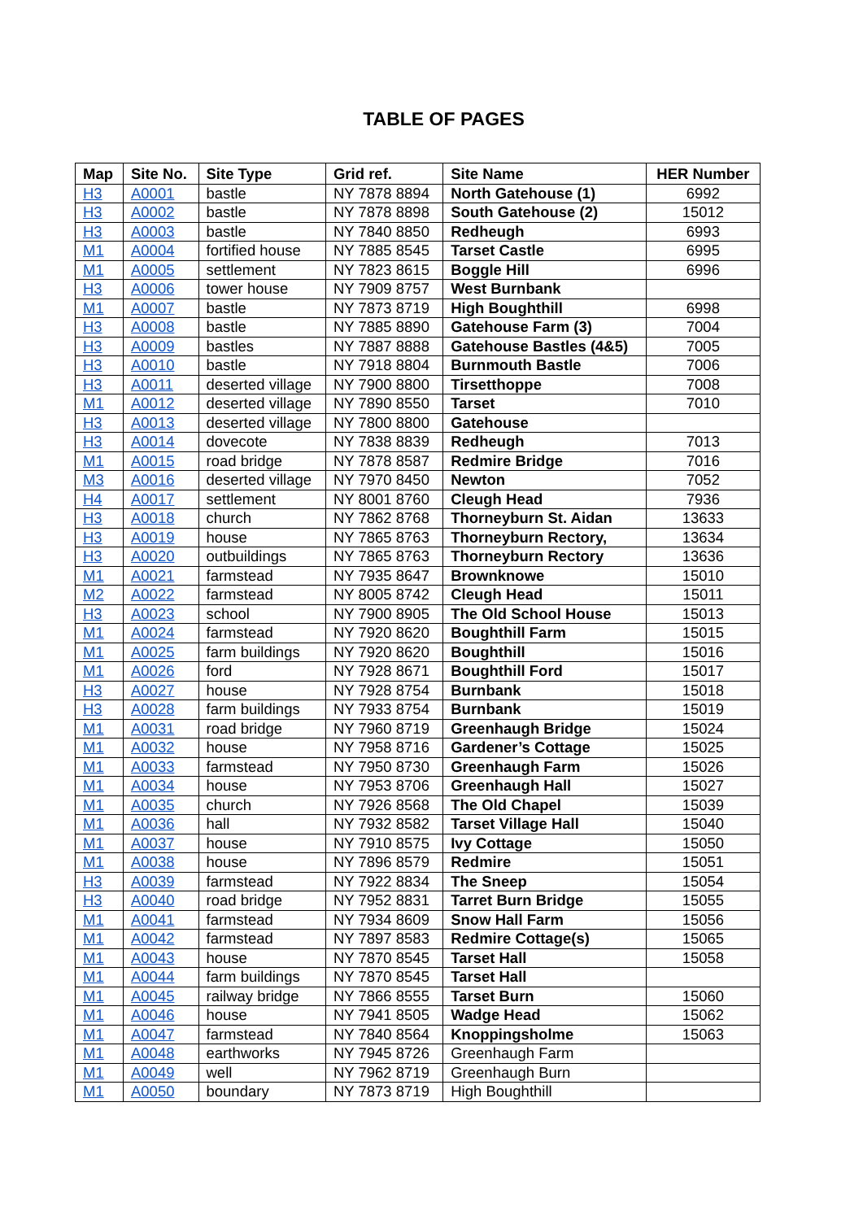TABLE OF PAGES
| Map | Site No. | Site Type | Grid ref. | Site Name | HER Number |
| --- | --- | --- | --- | --- | --- |
| H3 | A0001 | bastle | NY 7878 8894 | North Gatehouse (1) | 6992 |
| H3 | A0002 | bastle | NY 7878 8898 | South Gatehouse (2) | 15012 |
| H3 | A0003 | bastle | NY 7840 8850 | Redheugh | 6993 |
| M1 | A0004 | fortified house | NY 7885 8545 | Tarset Castle | 6995 |
| M1 | A0005 | settlement | NY 7823 8615 | Boggle Hill | 6996 |
| H3 | A0006 | tower house | NY 7909 8757 | West Burnbank | |
| M1 | A0007 | bastle | NY 7873 8719 | High Boughthill | 6998 |
| H3 | A0008 | bastle | NY 7885 8890 | Gatehouse Farm (3) | 7004 |
| H3 | A0009 | bastles | NY 7887 8888 | Gatehouse Bastles (4&5) | 7005 |
| H3 | A0010 | bastle | NY 7918 8804 | Burnmouth Bastle | 7006 |
| H3 | A0011 | deserted village | NY 7900 8800 | Tirsetthoppe | 7008 |
| M1 | A0012 | deserted village | NY 7890 8550 | Tarset | 7010 |
| H3 | A0013 | deserted village | NY 7800 8800 | Gatehouse | |
| H3 | A0014 | dovecote | NY 7838 8839 | Redheugh | 7013 |
| M1 | A0015 | road bridge | NY 7878 8587 | Redmire Bridge | 7016 |
| M3 | A0016 | deserted village | NY 7970 8450 | Newton | 7052 |
| H4 | A0017 | settlement | NY 8001 8760 | Cleugh Head | 7936 |
| H3 | A0018 | church | NY 7862 8768 | Thorneyburn St. Aidan | 13633 |
| H3 | A0019 | house | NY 7865 8763 | Thorneyburn Rectory, | 13634 |
| H3 | A0020 | outbuildings | NY 7865 8763 | Thorneyburn Rectory | 13636 |
| M1 | A0021 | farmstead | NY 7935 8647 | Brownknowe | 15010 |
| M2 | A0022 | farmstead | NY 8005 8742 | Cleugh Head | 15011 |
| H3 | A0023 | school | NY 7900 8905 | The Old School House | 15013 |
| M1 | A0024 | farmstead | NY 7920 8620 | Boughthill Farm | 15015 |
| M1 | A0025 | farm buildings | NY 7920 8620 | Boughthill | 15016 |
| M1 | A0026 | ford | NY 7928 8671 | Boughthill Ford | 15017 |
| H3 | A0027 | house | NY 7928 8754 | Burnbank | 15018 |
| H3 | A0028 | farm buildings | NY 7933 8754 | Burnbank | 15019 |
| M1 | A0031 | road bridge | NY 7960 8719 | Greenhaugh Bridge | 15024 |
| M1 | A0032 | house | NY 7958 8716 | Gardener’s Cottage | 15025 |
| M1 | A0033 | farmstead | NY 7950 8730 | Greenhaugh Farm | 15026 |
| M1 | A0034 | house | NY 7953 8706 | Greenhaugh Hall | 15027 |
| M1 | A0035 | church | NY 7926 8568 | The Old Chapel | 15039 |
| M1 | A0036 | hall | NY 7932 8582 | Tarset Village Hall | 15040 |
| M1 | A0037 | house | NY 7910 8575 | Ivy Cottage | 15050 |
| M1 | A0038 | house | NY 7896 8579 | Redmire | 15051 |
| H3 | A0039 | farmstead | NY 7922 8834 | The Sneep | 15054 |
| H3 | A0040 | road bridge | NY 7952 8831 | Tarret Burn Bridge | 15055 |
| M1 | A0041 | farmstead | NY 7934 8609 | Snow Hall Farm | 15056 |
| M1 | A0042 | farmstead | NY 7897 8583 | Redmire Cottage(s) | 15065 |
| M1 | A0043 | house | NY 7870 8545 | Tarset Hall | 15058 |
| M1 | A0044 | farm buildings | NY 7870 8545 | Tarset Hall | |
| M1 | A0045 | railway bridge | NY 7866 8555 | Tarset Burn | 15060 |
| M1 | A0046 | house | NY 7941 8505 | Wadge Head | 15062 |
| M1 | A0047 | farmstead | NY 7840 8564 | Knoppingsholme | 15063 |
| M1 | A0048 | earthworks | NY 7945 8726 | Greenhaugh Farm | |
| M1 | A0049 | well | NY 7962 8719 | Greenhaugh Burn | |
| M1 | A0050 | boundary | NY 7873 8719 | High Boughthill | |